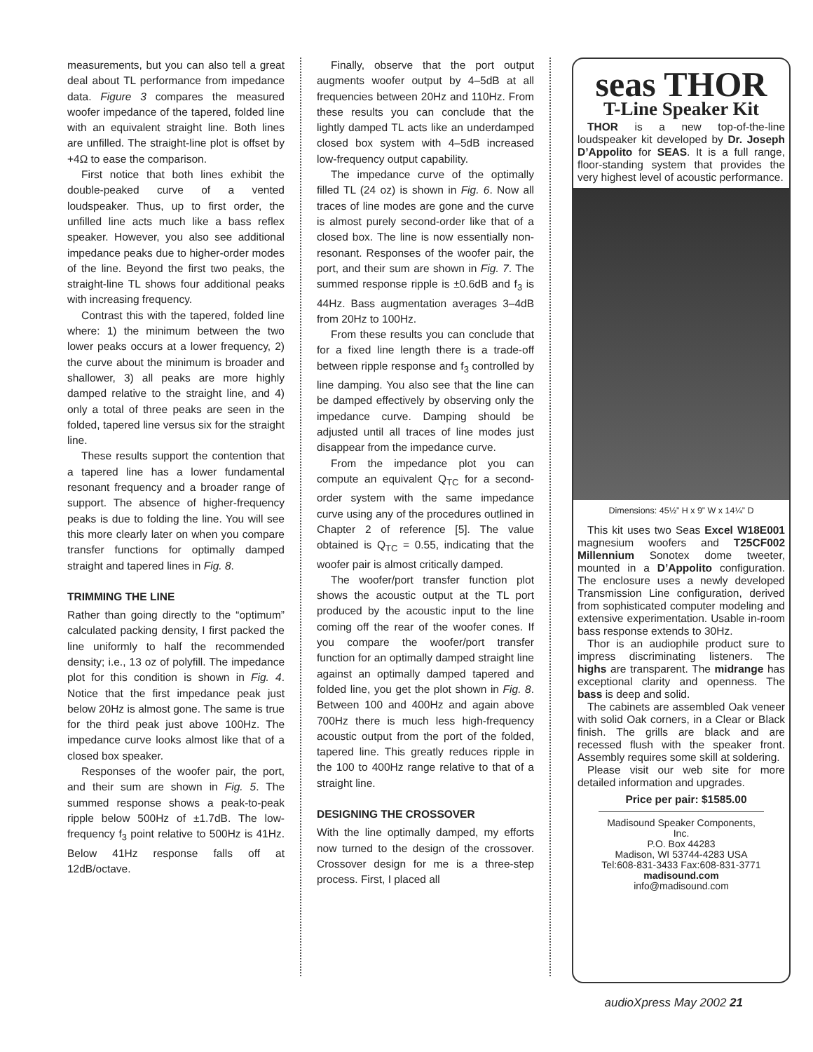measurements, but you can also tell a great deal about TL performance from impedance data. Figure 3 compares the measured woofer impedance of the tapered, folded line with an equivalent straight line. Both lines are unfilled. The straight-line plot is offset by +4Ω to ease the comparison.
First notice that both lines exhibit the double-peaked curve of a vented loudspeaker. Thus, up to first order, the unfilled line acts much like a bass reflex speaker. However, you also see additional impedance peaks due to higher-order modes of the line. Beyond the first two peaks, the straight-line TL shows four additional peaks with increasing frequency.
Contrast this with the tapered, folded line where: 1) the minimum between the two lower peaks occurs at a lower frequency, 2) the curve about the minimum is broader and shallower, 3) all peaks are more highly damped relative to the straight line, and 4) only a total of three peaks are seen in the folded, tapered line versus six for the straight line.
These results support the contention that a tapered line has a lower fundamental resonant frequency and a broader range of support. The absence of higher-frequency peaks is due to folding the line. You will see this more clearly later on when you compare transfer functions for optimally damped straight and tapered lines in Fig. 8.
TRIMMING THE LINE
Rather than going directly to the “optimum” calculated packing density, I first packed the line uniformly to half the recommended density; i.e., 13 oz of polyfill. The impedance plot for this condition is shown in Fig. 4. Notice that the first impedance peak just below 20Hz is almost gone. The same is true for the third peak just above 100Hz. The impedance curve looks almost like that of a closed box speaker.
Responses of the woofer pair, the port, and their sum are shown in Fig. 5. The summed response shows a peak-to-peak ripple below 500Hz of ±1.7dB. The low-frequency f<sub>3</sub> point relative to 500Hz is 41Hz. Below 41Hz response falls off at 12dB/octave.
Finally, observe that the port output augments woofer output by 4–5dB at all frequencies between 20Hz and 110Hz. From these results you can conclude that the lightly damped TL acts like an underdamped closed box system with 4–5dB increased low-frequency output capability.
The impedance curve of the optimally filled TL (24 oz) is shown in Fig. 6. Now all traces of line modes are gone and the curve is almost purely second-order like that of a closed box. The line is now essentially non-resonant. Responses of the woofer pair, the port, and their sum are shown in Fig. 7. The summed response ripple is ±0.6dB and f<sub>3</sub> is 44Hz. Bass augmentation averages 3–4dB from 20Hz to 100Hz.
From these results you can conclude that for a fixed line length there is a trade-off between ripple response and f<sub>3</sub> controlled by line damping. You also see that the line can be damped effectively by observing only the impedance curve. Damping should be adjusted until all traces of line modes just disappear from the impedance curve.
From the impedance plot you can compute an equivalent Q<sub>TC</sub> for a second-order system with the same impedance curve using any of the procedures outlined in Chapter 2 of reference [5]. The value obtained is Q<sub>TC</sub> = 0.55, indicating that the woofer pair is almost critically damped.
The woofer/port transfer function plot shows the acoustic output at the TL port produced by the acoustic input to the line coming off the rear of the woofer cones. If you compare the woofer/port transfer function for an optimally damped straight line against an optimally damped tapered and folded line, you get the plot shown in Fig. 8. Between 100 and 400Hz and again above 700Hz there is much less high-frequency acoustic output from the port of the folded, tapered line. This greatly reduces ripple in the 100 to 400Hz range relative to that of a straight line.
DESIGNING THE CROSSOVER
With the line optimally damped, my efforts now turned to the design of the crossover. Crossover design for me is a three-step process. First, I placed all
seas THOR
T-Line Speaker Kit
THOR is a new top-of-the-line loudspeaker kit developed by Dr. Joseph D’Appolito for SEAS. It is a full range, floor-standing system that provides the very highest level of acoustic performance.
Dimensions: 45½” H x 9” W x 14¼” D
This kit uses two Seas Excel W18E001 magnesium woofers and T25CF002 Millennium Sonotex dome tweeter, mounted in a D’Appolito configuration. The enclosure uses a newly developed Transmission Line configuration, derived from sophisticated computer modeling and extensive experimentation. Usable in-room bass response extends to 30Hz.
Thor is an audiophile product sure to impress discriminating listeners. The highs are transparent. The midrange has exceptional clarity and openness. The bass is deep and solid.
The cabinets are assembled Oak veneer with solid Oak corners, in a Clear or Black finish. The grills are black and are recessed flush with the speaker front. Assembly requires some skill at soldering.
Please visit our web site for more detailed information and upgrades.
Price per pair: $1585.00
Madisound Speaker Components, Inc.
P.O. Box 44283
Madison, WI 53744-4283 USA
Tel:608-831-3433 Fax:608-831-3771
madisound.com
info@madisound.com
audioXpress May 2002 21